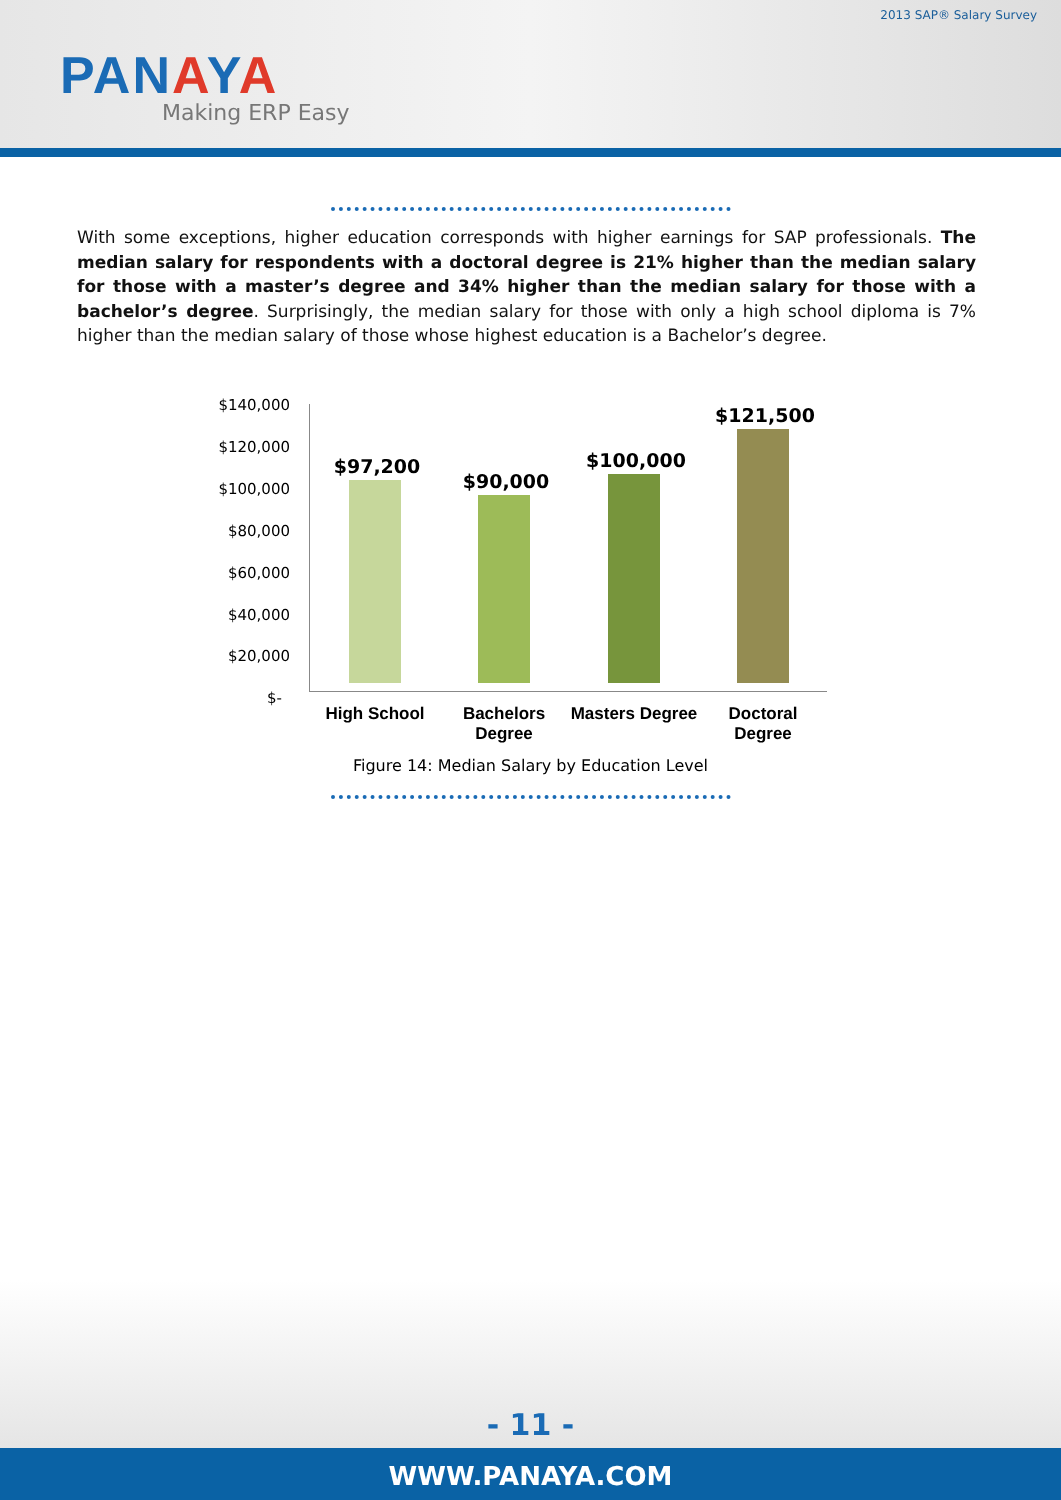2013 SAP® Salary Survey
PANAYA Making ERP Easy
With some exceptions, higher education corresponds with higher earnings for SAP professionals. The median salary for respondents with a doctoral degree is 21% higher than the median salary for those with a master’s degree and 34% higher than the median salary for those with a bachelor’s degree. Surprisingly, the median salary for those with only a high school diploma is 7% higher than the median salary of those whose highest education is a Bachelor’s degree.
$140,000
$120,000
$100,000
$80,000
$60,000
$40,000
$20,000
$-
$97,200
$90,000
$100,000
$121,500
High School
Bachelors
Degree
Masters Degree
Doctoral
Degree
Figure 14: Median Salary by Education Level
- 11 -
WWW.PANAYA.COM